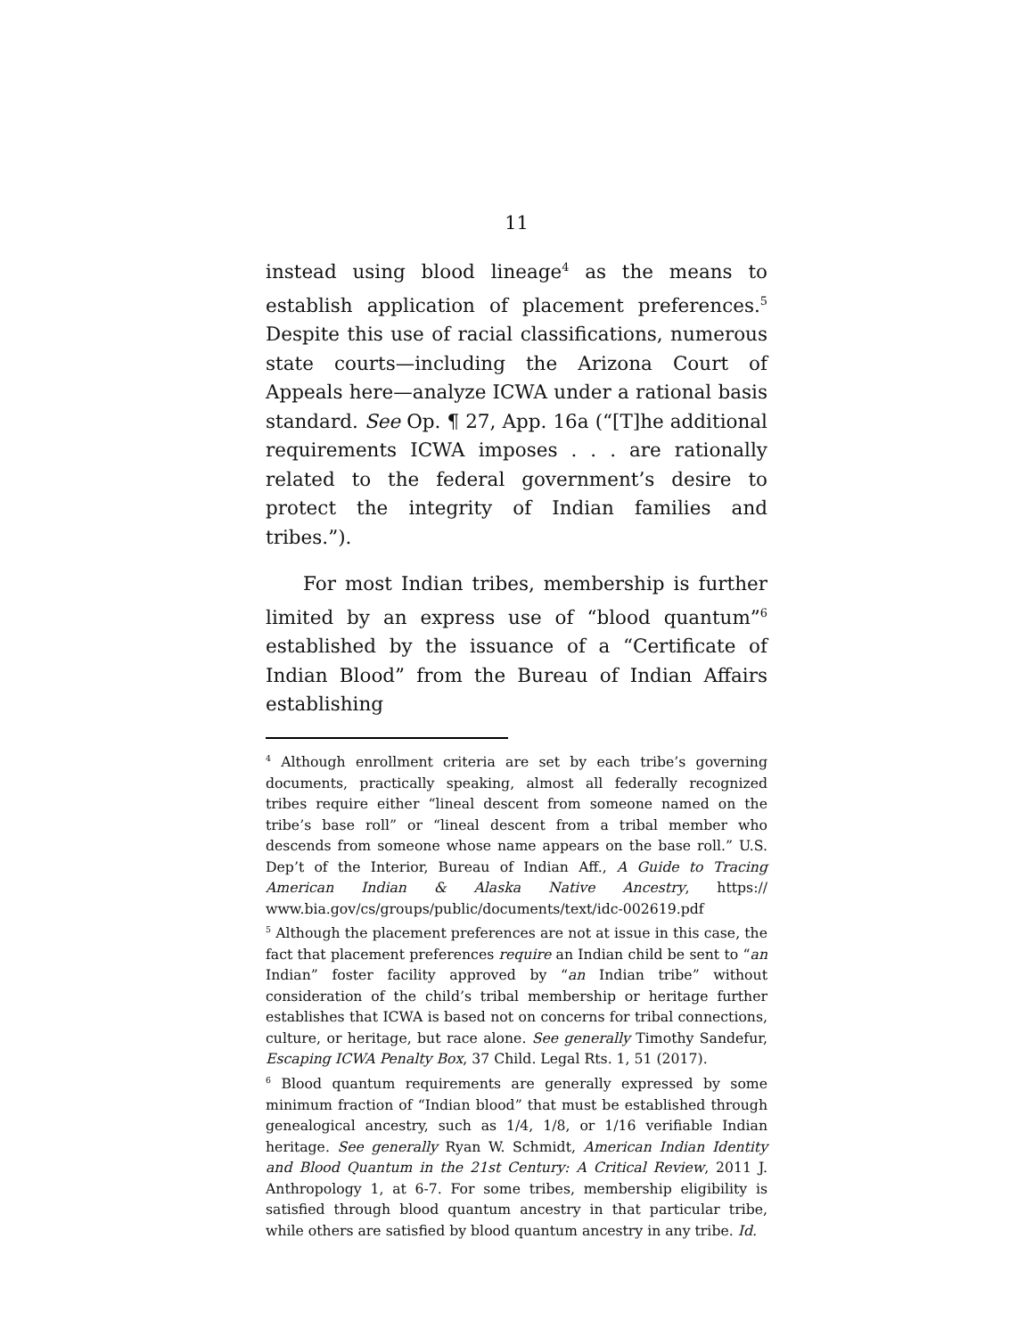11
instead using blood lineage<sup>4</sup> as the means to establish application of placement preferences.<sup>5</sup> Despite this use of racial classifications, numerous state courts—including the Arizona Court of Appeals here—analyze ICWA under a rational basis standard. See Op. ¶ 27, App. 16a (“[T]he additional requirements ICWA imposes . . . are rationally related to the federal government’s desire to protect the integrity of Indian families and tribes.”).
For most Indian tribes, membership is further limited by an express use of “blood quantum”<sup>6</sup> established by the issuance of a “Certificate of Indian Blood” from the Bureau of Indian Affairs establishing
<sup>4</sup> Although enrollment criteria are set by each tribe’s governing documents, practically speaking, almost all federally recognized tribes require either “lineal descent from someone named on the tribe’s base roll” or “lineal descent from a tribal member who descends from someone whose name appears on the base roll.” U.S. Dep’t of the Interior, Bureau of Indian Aff., A Guide to Tracing American Indian & Alaska Native Ancestry, https:// www.bia.gov/cs/groups/public/documents/text/idc-002619.pdf
<sup>5</sup> Although the placement preferences are not at issue in this case, the fact that placement preferences require an Indian child be sent to “an Indian” foster facility approved by “an Indian tribe” without consideration of the child’s tribal membership or heritage further establishes that ICWA is based not on concerns for tribal connections, culture, or heritage, but race alone. See generally Timothy Sandefur, Escaping ICWA Penalty Box, 37 Child. Legal Rts. 1, 51 (2017).
<sup>6</sup> Blood quantum requirements are generally expressed by some minimum fraction of “Indian blood” that must be established through genealogical ancestry, such as 1/4, 1/8, or 1/16 verifiable Indian heritage. See generally Ryan W. Schmidt, American Indian Identity and Blood Quantum in the 21st Century: A Critical Review, 2011 J. Anthropology 1, at 6-7. For some tribes, membership eligibility is satisfied through blood quantum ancestry in that particular tribe, while others are satisfied by blood quantum ancestry in any tribe. Id.